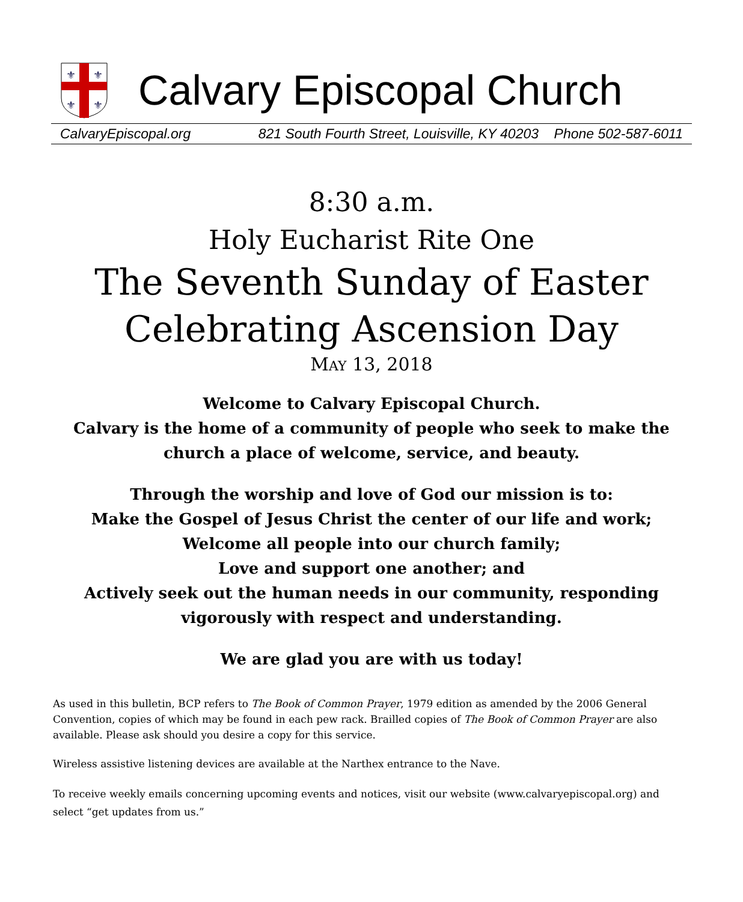⚜
⚜
⚜
⚜
Calvary Episcopal Church
CalvaryEpiscopal.org 821 South Fourth Street, Louisville, KY 40203 Phone 502-587-6011
8:30 a.m.
Holy Eucharist Rite One
The Seventh Sunday of Easter
Celebrating Ascension Day
MAY 13, 2018
Welcome to Calvary Episcopal Church.
Calvary is the home of a community of people who seek to make the church a place of welcome, service, and beauty.
Through the worship and love of God our mission is to:
Make the Gospel of Jesus Christ the center of our life and work;
Welcome all people into our church family;
Love and support one another; and
Actively seek out the human needs in our community, responding vigorously with respect and understanding.
We are glad you are with us today!
As used in this bulletin, BCP refers to The Book of Common Prayer, 1979 edition as amended by the 2006 General Convention, copies of which may be found in each pew rack. Brailled copies of The Book of Common Prayer are also available. Please ask should you desire a copy for this service.
Wireless assistive listening devices are available at the Narthex entrance to the Nave.
To receive weekly emails concerning upcoming events and notices, visit our website (www.calvaryepiscopal.org) and select “get updates from us.”